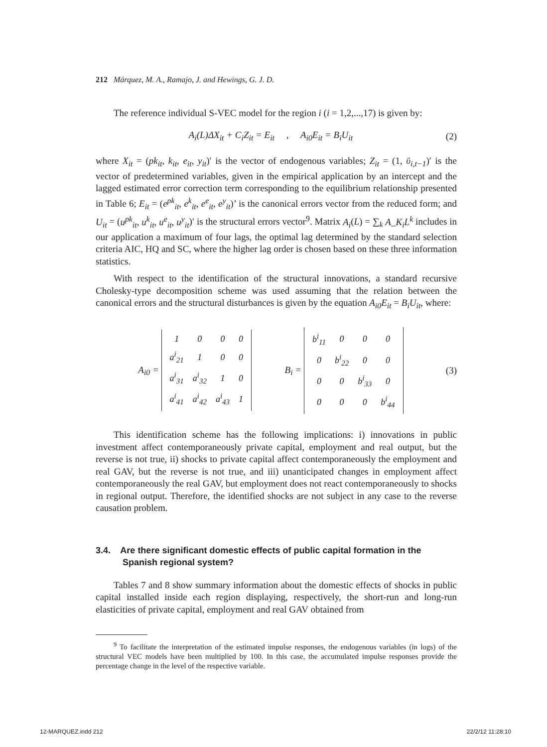212 Márquez, M. A., Ramajo, J. and Hewings, G. J. D.
The reference individual S-VEC model for the region i (i = 1,2,...,17) is given by:
A<sub>i</sub>(L)ΔX<sub>it</sub> + C<sub>i</sub>Z<sub>it</sub> = E<sub>it</sub> , A<sub>i0</sub>E<sub>it</sub> = B<sub>i</sub>U<sub>it</sub> (2)
where X<sub>it</sub> = (pk<sub>it</sub>, k<sub>it</sub>, e<sub>it</sub>, y<sub>it</sub>)′ is the vector of endogenous variables; Z<sub>it</sub> = (1, ῡ<sub>i,t−1</sub>)′ is the vector of predetermined variables, given in the empirical application by an intercept and the lagged estimated error correction term corresponding to the equilibrium relationship presented in Table 6; E<sub>it</sub> = (e<sup>pk</sup><sub>it</sub>, e<sup>k</sup><sub>it</sub>, e<sup>e</sup><sub>it</sub>, e<sup>y</sup><sub>it</sub>)’ is the canonical errors vector from the reduced form; and U<sub>it</sub> = (u<sup>pk</sup><sub>it</sub>, u<sup>k</sup><sub>it</sub>, u<sup>e</sup><sub>it</sub>, u<sup>y</sup><sub>it</sub>)′ is the structural errors vector<sup>9</sup>. Matrix A<sub>i</sub>(L) = ∑<sub>k</sub> A_K<sub>i</sub>L<sup>k</sup> includes in our application a maximum of four lags, the optimal lag determined by the standard selection criteria AIC, HQ and SC, where the higher lag order is chosen based on these three information statistics.
With respect to the identification of the structural innovations, a standard recursive Cholesky-type decomposition scheme was used assuming that the relation between the canonical errors and the structural disturbances is given by the equation A<sub>i0</sub>E<sub>it</sub> = B<sub>i</sub>U<sub>it</sub>, where:
A<sub>i0</sub> =
| 1 | 0 | 0 | 0 |
| a<sup>i</sup><sub>21</sub> | 1 | 0 | 0 |
| a<sup>i</sup><sub>31</sub> | a<sup>i</sup><sub>32</sub> | 1 | 0 |
| a<sup>i</sup><sub>41</sub> | a<sup>i</sup><sub>42</sub> | a<sup>i</sup><sub>43</sub> | 1 |
B<sub>i</sub> =
| b<sup>i</sup><sub>11</sub> | 0 | 0 | 0 |
| 0 | b<sup>i</sup><sub>22</sub> | 0 | 0 |
| 0 | 0 | b<sup>i</sup><sub>33</sub> | 0 |
| 0 | 0 | 0 | b<sup>i</sup><sub>44</sub> |
(3)
This identification scheme has the following implications: i) innovations in public investment affect contemporaneously private capital, employment and real output, but the reverse is not true, ii) shocks to private capital affect contemporaneously the employment and real GAV, but the reverse is not true, and iii) unanticipated changes in employment affect contemporaneously the real GAV, but employment does not react contemporaneously to shocks in regional output. Therefore, the identified shocks are not subject in any case to the reverse causation problem.
3.4. Are there significant domestic effects of public capital formation in the Spanish regional system?
Tables 7 and 8 show summary information about the domestic effects of shocks in public capital installed inside each region displaying, respectively, the short-run and long-run elasticities of private capital, employment and real GAV obtained from
<sup>9</sup> To facilitate the interpretation of the estimated impulse responses, the endogenous variables (in logs) of the structural VEC models have been multiplied by 100. In this case, the accumulated impulse responses provide the percentage change in the level of the respective variable.
12-MARQUEZ.indd 212 22/2/12 11:28:10